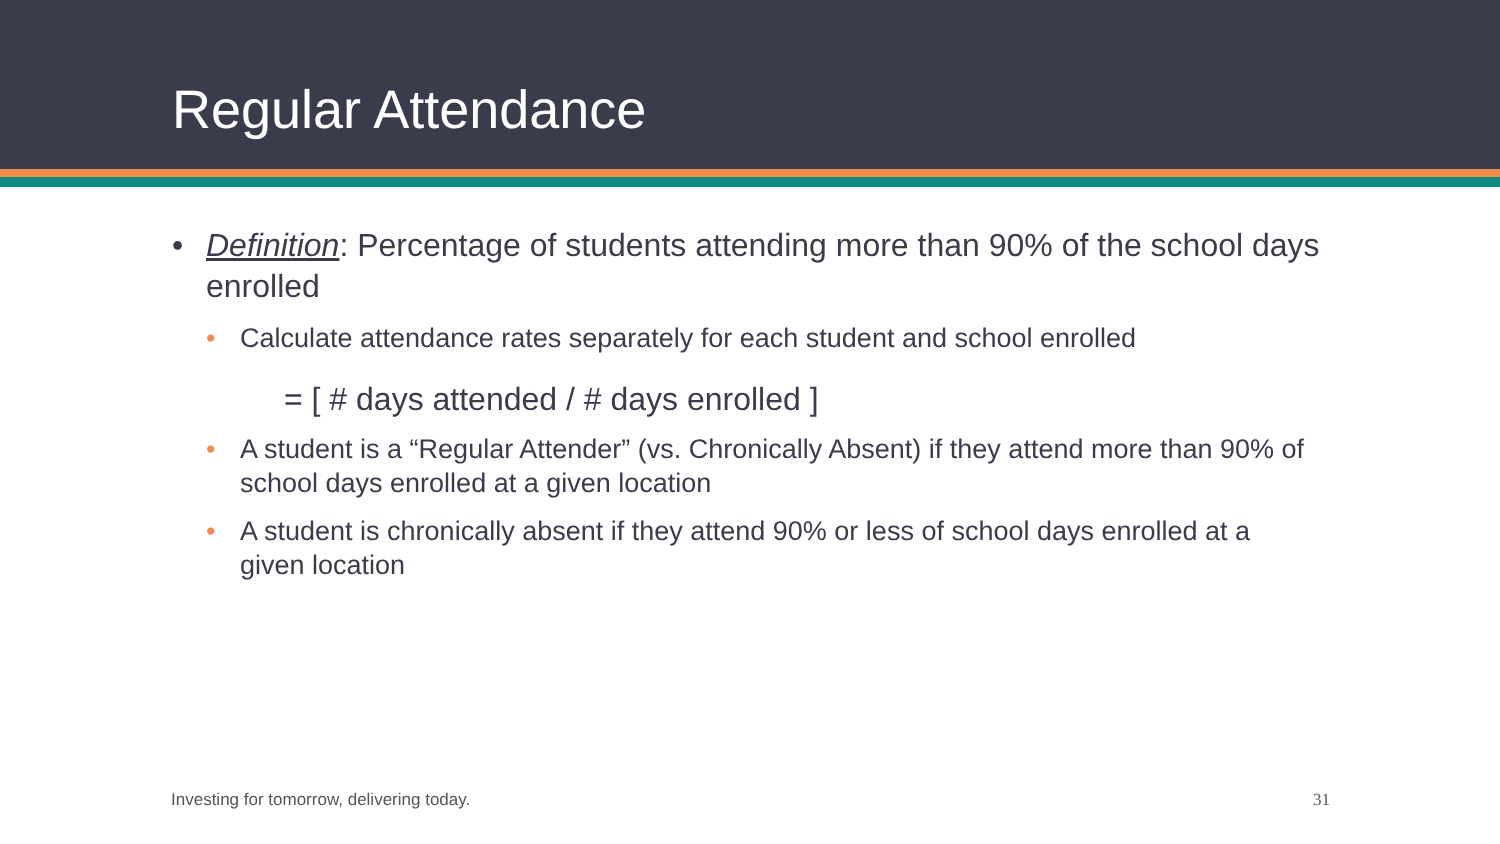Regular Attendance
• Definition: Percentage of students attending more than 90% of the school days enrolled
• Calculate attendance rates separately for each student and school enrolled
= [ # days attended / # days enrolled ]
• A student is a “Regular Attender” (vs. Chronically Absent) if they attend more than 90% of school days enrolled at a given location
• A student is chronically absent if they attend 90% or less of school days enrolled at a given location
Investing for tomorrow, delivering today. 31